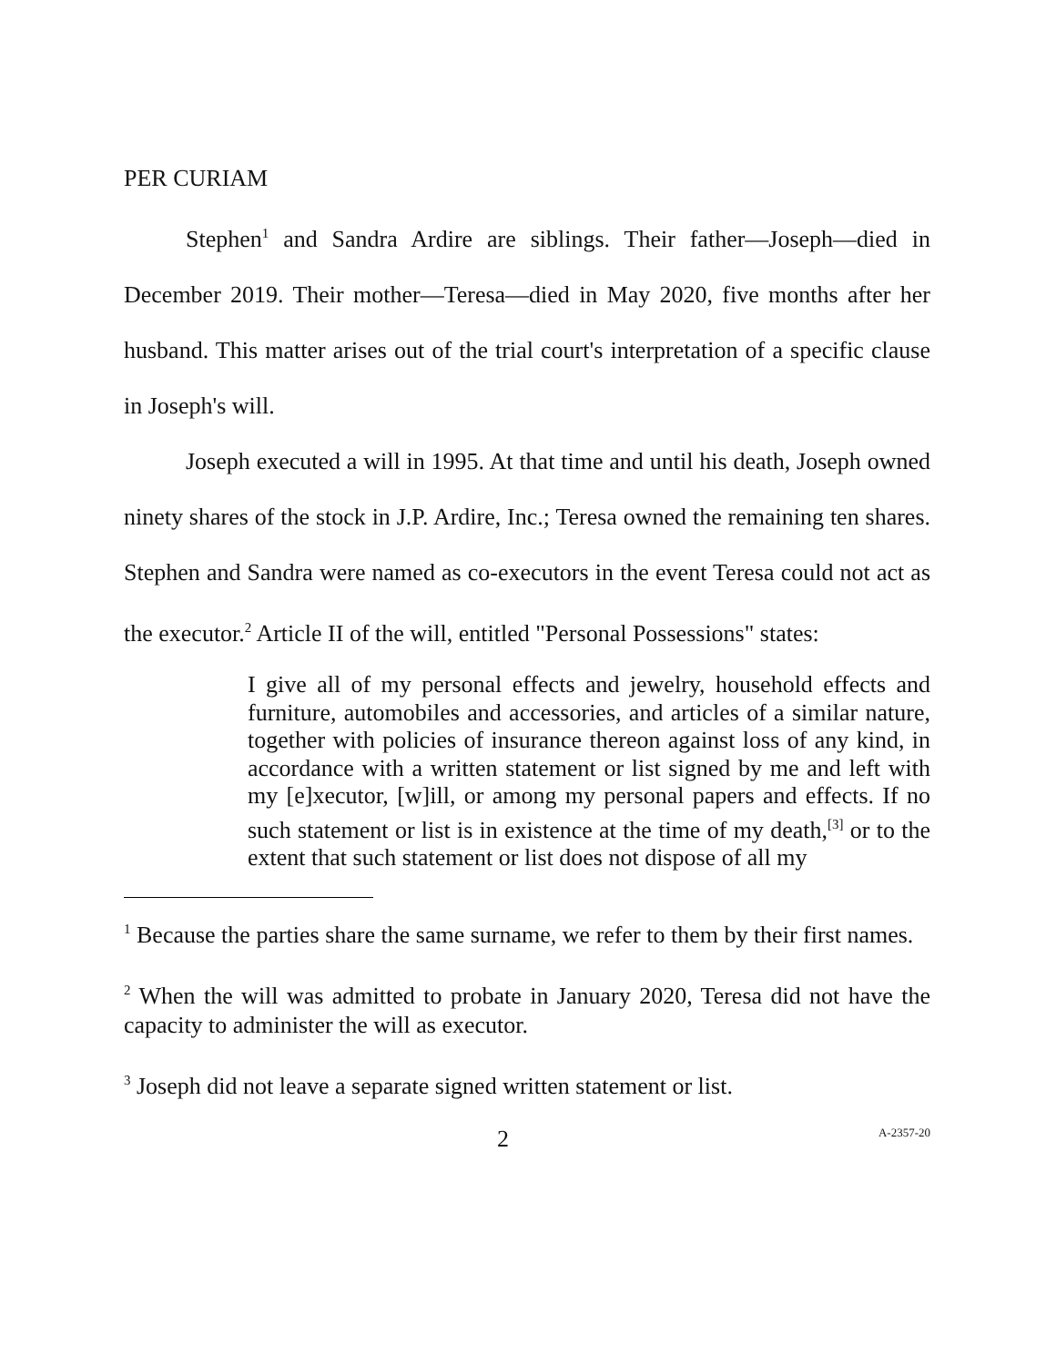PER CURIAM
Stephen<sup>1</sup> and Sandra Ardire are siblings. Their father—Joseph—died in December 2019. Their mother—Teresa—died in May 2020, five months after her husband. This matter arises out of the trial court's interpretation of a specific clause in Joseph's will.
Joseph executed a will in 1995. At that time and until his death, Joseph owned ninety shares of the stock in J.P. Ardire, Inc.; Teresa owned the remaining ten shares. Stephen and Sandra were named as co-executors in the event Teresa could not act as the executor.<sup>2</sup> Article II of the will, entitled "Personal Possessions" states:
I give all of my personal effects and jewelry, household effects and furniture, automobiles and accessories, and articles of a similar nature, together with policies of insurance thereon against loss of any kind, in accordance with a written statement or list signed by me and left with my [e]xecutor, [w]ill, or among my personal papers and effects. If no such statement or list is in existence at the time of my death,<sup>[3]</sup> or to the extent that such statement or list does not dispose of all my
<sup>1</sup> Because the parties share the same surname, we refer to them by their first names.
<sup>2</sup> When the will was admitted to probate in January 2020, Teresa did not have the capacity to administer the will as executor.
<sup>3</sup> Joseph did not leave a separate signed written statement or list.
2 A-2357-20